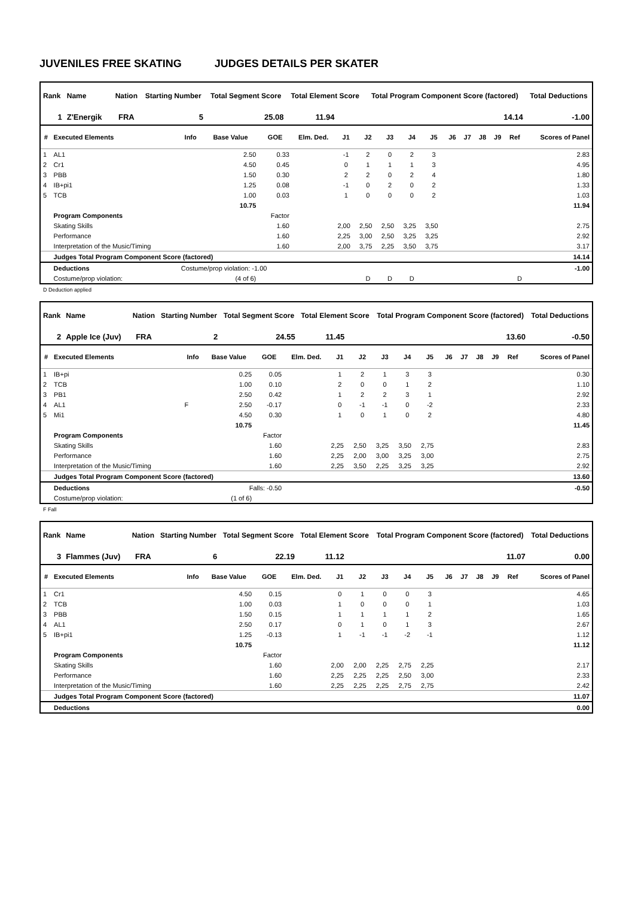JUVENILES FREE SKATING JUDGES DETAILS PER SKATER
| Rank | Name | | Nation | Starting Number | Total Segment Score | Total Element Score | Total Program Component Score (factored) | Total Deductions |
| --- | --- | --- | --- | --- | --- | --- | --- | --- |
| 1 | Z'Energik | | FRA | 5 | 25.08 | 11.94 | 14.14 | -1.00 |
| # | Executed Elements | Info | Base Value | GOE | Elm. Ded. | J1 | J2 | J3 | J4 | J5 | J6 | J7 | J8 | J9 | Ref | Scores of Panel |
| --- | --- | --- | --- | --- | --- | --- | --- | --- | --- | --- | --- | --- | --- | --- | --- | --- |
| 1 | AL1 | | 2.50 | 0.33 | | -1 | 2 | 0 | 2 | 3 | | | | | | 2.83 |
| 2 | Cr1 | | 4.50 | 0.45 | | 0 | 1 | 1 | 1 | 3 | | | | | | 4.95 |
| 3 | PBB | | 1.50 | 0.30 | | 2 | 2 | 0 | 2 | 4 | | | | | | 1.80 |
| 4 | IB+pi1 | | 1.25 | 0.08 | | -1 | 0 | 2 | 0 | 2 | | | | | | 1.33 |
| 5 | TCB | | 1.00 | 0.03 | | 1 | 0 | 0 | 0 | 2 | | | | | | 1.03 |
| | | | 10.75 | | | | | | | | | | | | | 11.94 |
| | Program Components | | | Factor | | | | | | | | | | | | |
| | Skating Skills | | | 1.60 | | 2,00 | 2,50 | 2,50 | 3,25 | 3,50 | | | | | | 2.75 |
| | Performance | | | 1.60 | | 2,25 | 3,00 | 2,50 | 3,25 | 3,25 | | | | | | 2.92 |
| | Interpretation of the Music/Timing | | | 1.60 | | 2,00 | 3,75 | 2,25 | 3,50 | 3,75 | | | | | | 3.17 |
| | Judges Total Program Component Score (factored) | | | | | | | | | | | | | | | 14.14 |
| | Deductions | Costume/prop violation: -1.00 | | | | | | | | | | | | | | -1.00 |
| | Costume/prop violation: | (4 of 6) | | | | | D | D | D | | | | | | D | |
D Deduction applied
| Rank | Name | | Nation | Starting Number | Total Segment Score | Total Element Score | Total Program Component Score (factored) | Total Deductions |
| --- | --- | --- | --- | --- | --- | --- | --- | --- |
| 2 | Apple Ice (Juv) | | FRA | 2 | 24.55 | 11.45 | 13.60 | -0.50 |
| # | Executed Elements | Info | Base Value | GOE | Elm. Ded. | J1 | J2 | J3 | J4 | J5 | J6 | J7 | J8 | J9 | Ref | Scores of Panel |
| --- | --- | --- | --- | --- | --- | --- | --- | --- | --- | --- | --- | --- | --- | --- | --- | --- |
| 1 | IB+pi | | 0.25 | 0.05 | | 1 | 2 | 1 | 3 | 3 | | | | | | 0.30 |
| 2 | TCB | | 1.00 | 0.10 | | 2 | 0 | 0 | 1 | 2 | | | | | | 1.10 |
| 3 | PB1 | | 2.50 | 0.42 | | 1 | 2 | 2 | 3 | 1 | | | | | | 2.92 |
| 4 | AL1 | F | 2.50 | -0.17 | | 0 | -1 | -1 | 0 | -2 | | | | | | 2.33 |
| 5 | Mi1 | | 4.50 | 0.30 | | 1 | 0 | 1 | 0 | 2 | | | | | | 4.80 |
| | | | 10.75 | | | | | | | | | | | | | 11.45 |
| | Program Components | | | Factor | | | | | | | | | | | | |
| | Skating Skills | | | 1.60 | | 2,25 | 2,50 | 3,25 | 3,50 | 2,75 | | | | | | 2.83 |
| | Performance | | | 1.60 | | 2,25 | 2,00 | 3,00 | 3,25 | 3,00 | | | | | | 2.75 |
| | Interpretation of the Music/Timing | | | 1.60 | | 2,25 | 3,50 | 2,25 | 3,25 | 3,25 | | | | | | 2.92 |
| | Judges Total Program Component Score (factored) | | | | | | | | | | | | | | | 13.60 |
| | Deductions | Falls: -0.50 | | | | | | | | | | | | | | -0.50 |
| | Costume/prop violation: | (1 of 6) | | | | | | | | | | | | | | |
F Fall
| Rank | Name | | Nation | Starting Number | Total Segment Score | Total Element Score | Total Program Component Score (factored) | Total Deductions |
| --- | --- | --- | --- | --- | --- | --- | --- | --- |
| 3 | Flammes (Juv) | | FRA | 6 | 22.19 | 11.12 | 11.07 | 0.00 |
| # | Executed Elements | Info | Base Value | GOE | Elm. Ded. | J1 | J2 | J3 | J4 | J5 | J6 | J7 | J8 | J9 | Ref | Scores of Panel |
| --- | --- | --- | --- | --- | --- | --- | --- | --- | --- | --- | --- | --- | --- | --- | --- | --- |
| 1 | Cr1 | | 4.50 | 0.15 | | 0 | 1 | 0 | 0 | 3 | | | | | | 4.65 |
| 2 | TCB | | 1.00 | 0.03 | | 1 | 0 | 0 | 0 | 1 | | | | | | 1.03 |
| 3 | PBB | | 1.50 | 0.15 | | 1 | 1 | 1 | 1 | 2 | | | | | | 1.65 |
| 4 | AL1 | | 2.50 | 0.17 | | 0 | 1 | 0 | 1 | 3 | | | | | | 2.67 |
| 5 | IB+pi1 | | 1.25 | -0.13 | | 1 | -1 | -1 | -2 | -1 | | | | | | 1.12 |
| | | | 10.75 | | | | | | | | | | | | | 11.12 |
| | Program Components | | | Factor | | | | | | | | | | | | |
| | Skating Skills | | | 1.60 | | 2,00 | 2,00 | 2,25 | 2,75 | 2,25 | | | | | | 2.17 |
| | Performance | | | 1.60 | | 2,25 | 2,25 | 2,25 | 2,50 | 3,00 | | | | | | 2.33 |
| | Interpretation of the Music/Timing | | | 1.60 | | 2,25 | 2,25 | 2,25 | 2,75 | 2,75 | | | | | | 2.42 |
| | Judges Total Program Component Score (factored) | | | | | | | | | | | | | | | 11.07 |
| | Deductions | | | | | | | | | | | | | | | 0.00 |